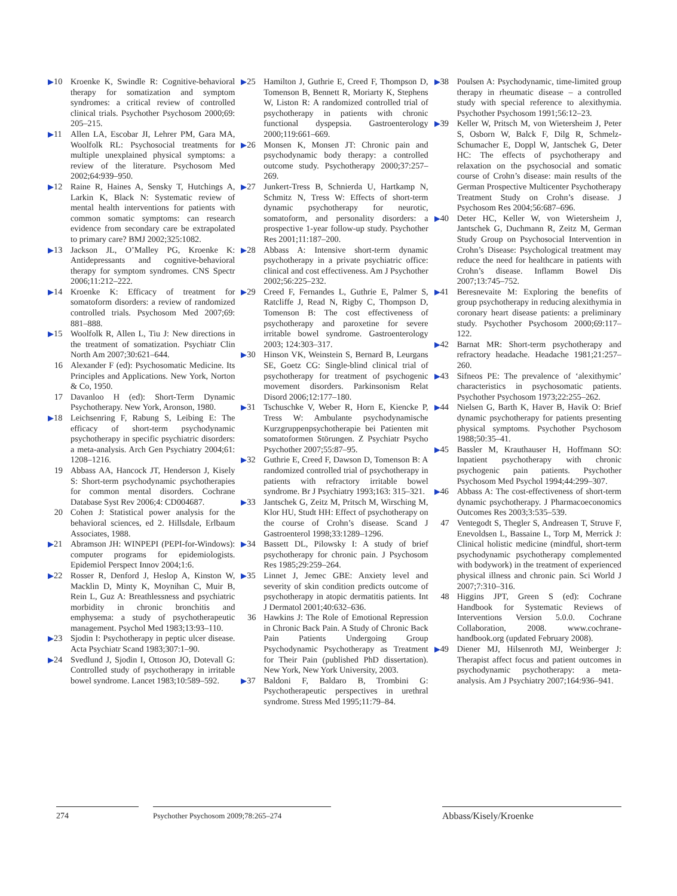▶10 Kroenke K, Swindle R: Cognitive-behavioral therapy for somatization and symptom syndromes: a critical review of controlled clinical trials. Psychother Psychosom 2000;69: 205–215.
▶11 Allen LA, Escobar JI, Lehrer PM, Gara MA, Woolfolk RL: Psychosocial treatments for multiple unexplained physical symptoms: a review of the literature. Psychosom Med 2002;64:939–950.
▶12 Raine R, Haines A, Sensky T, Hutchings A, Larkin K, Black N: Systematic review of mental health interventions for patients with common somatic symptoms: can research evidence from secondary care be extrapolated to primary care? BMJ 2002;325:1082.
▶13 Jackson JL, O’Malley PG, Kroenke K: Antidepressants and cognitive-behavioral therapy for symptom syndromes. CNS Spectr 2006;11:212–222.
▶14 Kroenke K: Efficacy of treatment for somatoform disorders: a review of randomized controlled trials. Psychosom Med 2007;69: 881–888.
▶15 Woolfolk R, Allen L, Tiu J: New directions in the treatment of somatization. Psychiatr Clin North Am 2007;30:621–644.
16 Alexander F (ed): Psychosomatic Medicine. Its Principles and Applications. New York, Norton & Co, 1950.
17 Davanloo H (ed): Short-Term Dynamic Psychotherapy. New York, Aronson, 1980.
▶18 Leichsenring F, Rabung S, Leibing E: The efficacy of short-term psychodynamic psychotherapy in specific psychiatric disorders: a meta-analysis. Arch Gen Psychiatry 2004;61: 1208–1216.
19 Abbass AA, Hancock JT, Henderson J, Kisely S: Short-term psychodynamic psychotherapies for common mental disorders. Cochrane Database Syst Rev 2006;4: CD004687.
20 Cohen J: Statistical power analysis for the behavioral sciences, ed 2. Hillsdale, Erlbaum Associates, 1988.
▶21 Abramson JH: WINPEPI (PEPI-for-Windows): computer programs for epidemiologists. Epidemiol Perspect Innov 2004;1:6.
▶22 Rosser R, Denford J, Heslop A, Kinston W, Macklin D, Minty K, Moynihan C, Muir B, Rein L, Guz A: Breathlessness and psychiatric morbidity in chronic bronchitis and emphysema: a study of psychotherapeutic management. Psychol Med 1983;13:93–110.
▶23 Sjodin I: Psychotherapy in peptic ulcer disease. Acta Psychiatr Scand 1983;307:1–90.
▶24 Svedlund J, Sjodin I, Ottoson JO, Dotevall G: Controlled study of psychotherapy in irritable bowel syndrome. Lancet 1983;10:589–592.
▶25 Hamilton J, Guthrie E, Creed F, Thompson D, Tomenson B, Bennett R, Moriarty K, Stephens W, Liston R: A randomized controlled trial of psychotherapy in patients with chronic functional dyspepsia. Gastroenterology 2000;119:661–669.
▶26 Monsen K, Monsen JT: Chronic pain and psychodynamic body therapy: a controlled outcome study. Psychotherapy 2000;37:257–269.
▶27 Junkert-Tress B, Schnierda U, Hartkamp N, Schmitz N, Tress W: Effects of short-term dynamic psychotherapy for neurotic, somatoform, and personality disorders: a prospective 1-year follow-up study. Psychother Res 2001;11:187–200.
▶28 Abbass A: Intensive short-term dynamic psychotherapy in a private psychiatric office: clinical and cost effectiveness. Am J Psychother 2002;56:225–232.
▶29 Creed F, Fernandes L, Guthrie E, Palmer S, Ratcliffe J, Read N, Rigby C, Thompson D, Tomenson B: The cost effectiveness of psychotherapy and paroxetine for severe irritable bowel syndrome. Gastroenterology 2003; 124:303–317.
▶30 Hinson VK, Weinstein S, Bernard B, Leurgans SE, Goetz CG: Single-blind clinical trial of psychotherapy for treatment of psychogenic movement disorders. Parkinsonism Relat Disord 2006;12:177–180.
▶31 Tschuschke V, Weber R, Horn E, Kiencke P, Tress W: Ambulante psychodynamische Kurzgruppenpsychotherapie bei Patienten mit somatoformen Störungen. Z Psychiatr Psycho Psychother 2007;55:87–95.
▶32 Guthrie E, Creed F, Dawson D, Tomenson B: A randomized controlled trial of psychotherapy in patients with refractory irritable bowel syndrome. Br J Psychiatry 1993;163: 315–321.
▶33 Jantschek G, Zeitz M, Pritsch M, Wirsching M, Klor HU, Studt HH: Effect of psychotherapy on the course of Crohn’s disease. Scand J Gastroenterol 1998;33:1289–1296.
▶34 Bassett DL, Pilowsky I: A study of brief psychotherapy for chronic pain. J Psychosom Res 1985;29:259–264.
▶35 Linnet J, Jemec GBE: Anxiety level and severity of skin condition predicts outcome of psychotherapy in atopic dermatitis patients. Int J Dermatol 2001;40:632–636.
36 Hawkins J: The Role of Emotional Repression in Chronic Back Pain. A Study of Chronic Back Pain Patients Undergoing Group Psychodynamic Psychotherapy as Treatment for Their Pain (published PhD dissertation). New York, New York University, 2003.
▶37 Baldoni F, Baldaro B, Trombini G: Psychotherapeutic perspectives in urethral syndrome. Stress Med 1995;11:79–84.
▶38 Poulsen A: Psychodynamic, time-limited group therapy in rheumatic disease – a controlled study with special reference to alexithymia. Psychother Psychosom 1991;56:12–23.
▶39 Keller W, Pritsch M, von Wietersheim J, Peter S, Osborn W, Balck F, Dilg R, Schmelz-Schumacher E, Doppl W, Jantschek G, Deter HC: The effects of psychotherapy and relaxation on the psychosocial and somatic course of Crohn’s disease: main results of the German Prospective Multicenter Psychotherapy Treatment Study on Crohn’s disease. J Psychosom Res 2004;56:687–696.
▶40 Deter HC, Keller W, von Wietersheim J, Jantschek G, Duchmann R, Zeitz M, German Study Group on Psychosocial Intervention in Crohn’s Disease: Psychological treatment may reduce the need for healthcare in patients with Crohn’s disease. Inflamm Bowel Dis 2007;13:745–752.
▶41 Beresnevaite M: Exploring the benefits of group psychotherapy in reducing alexithymia in coronary heart disease patients: a preliminary study. Psychother Psychosom 2000;69:117–122.
▶42 Barnat MR: Short-term psychotherapy and refractory headache. Headache 1981;21:257–260.
▶43 Sifneos PE: The prevalence of ‘alexithymic’ characteristics in psychosomatic patients. Psychother Psychosom 1973;22:255–262.
▶44 Nielsen G, Barth K, Haver B, Havik O: Brief dynamic psychotherapy for patients presenting physical symptoms. Psychother Psychosom 1988;50:35–41.
▶45 Bassler M, Krauthauser H, Hoffmann SO: Inpatient psychotherapy with chronic psychogenic pain patients. Psychother Psychosom Med Psychol 1994;44:299–307.
▶46 Abbass A: The cost-effectiveness of short-term dynamic psychotherapy. J Pharmacoeconomics Outcomes Res 2003;3:535–539.
47 Ventegodt S, Thegler S, Andreasen T, Struve F, Enevoldsen L, Bassaine L, Torp M, Merrick J: Clinical holistic medicine (mindful, short-term psychodynamic psychotherapy complemented with bodywork) in the treatment of experienced physical illness and chronic pain. Sci World J 2007;7:310–316.
48 Higgins JPT, Green S (ed): Cochrane Handbook for Systematic Reviews of Interventions Version 5.0.0. Cochrane Collaboration, 2008. www.cochrane-handbook.org (updated February 2008).
▶49 Diener MJ, Hilsenroth MJ, Weinberger J: Therapist affect focus and patient outcomes in psychodynamic psychotherapy: a meta-analysis. Am J Psychiatry 2007;164:936–941.
274 Psychother Psychosom 2009;78:265–274
Abbass/Kisely/Kroenke